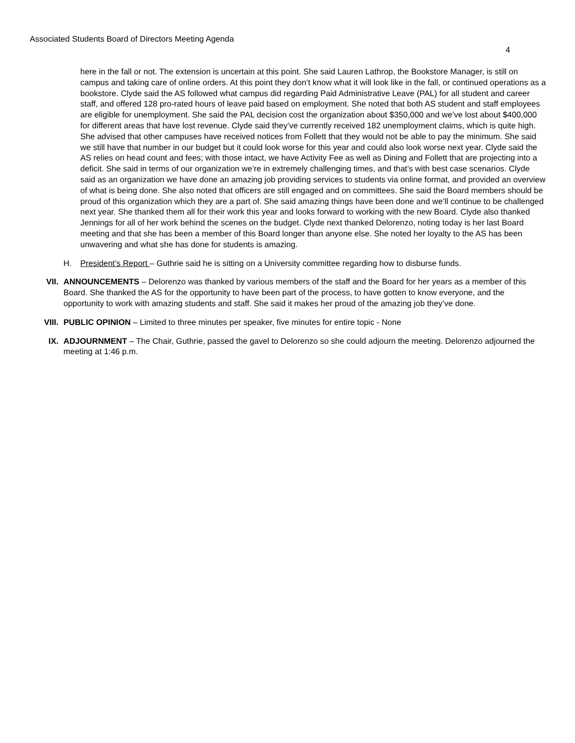Associated Students Board of Directors Meeting Agenda
4
here in the fall or not. The extension is uncertain at this point. She said Lauren Lathrop, the Bookstore Manager, is still on campus and taking care of online orders. At this point they don’t know what it will look like in the fall, or continued operations as a bookstore. Clyde said the AS followed what campus did regarding Paid Administrative Leave (PAL) for all student and career staff, and offered 128 pro-rated hours of leave paid based on employment. She noted that both AS student and staff employees are eligible for unemployment. She said the PAL decision cost the organization about $350,000 and we’ve lost about $400,000 for different areas that have lost revenue. Clyde said they’ve currently received 182 unemployment claims, which is quite high. She advised that other campuses have received notices from Follett that they would not be able to pay the minimum. She said we still have that number in our budget but it could look worse for this year and could also look worse next year. Clyde said the AS relies on head count and fees; with those intact, we have Activity Fee as well as Dining and Follett that are projecting into a deficit. She said in terms of our organization we’re in extremely challenging times, and that’s with best case scenarios. Clyde said as an organization we have done an amazing job providing services to students via online format, and provided an overview of what is being done. She also noted that officers are still engaged and on committees. She said the Board members should be proud of this organization which they are a part of. She said amazing things have been done and we’ll continue to be challenged next year. She thanked them all for their work this year and looks forward to working with the new Board. Clyde also thanked Jennings for all of her work behind the scenes on the budget. Clyde next thanked Delorenzo, noting today is her last Board meeting and that she has been a member of this Board longer than anyone else. She noted her loyalty to the AS has been unwavering and what she has done for students is amazing.
H. President’s Report – Guthrie said he is sitting on a University committee regarding how to disburse funds.
VII. ANNOUNCEMENTS – Delorenzo was thanked by various members of the staff and the Board for her years as a member of this Board. She thanked the AS for the opportunity to have been part of the process, to have gotten to know everyone, and the opportunity to work with amazing students and staff. She said it makes her proud of the amazing job they’ve done.
VIII. PUBLIC OPINION – Limited to three minutes per speaker, five minutes for entire topic - None
IX. ADJOURNMENT – The Chair, Guthrie, passed the gavel to Delorenzo so she could adjourn the meeting. Delorenzo adjourned the meeting at 1:46 p.m.